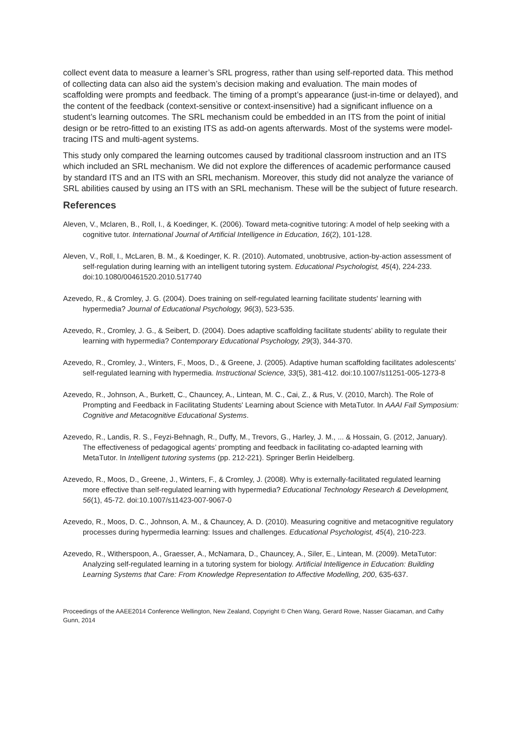collect event data to measure a learner’s SRL progress, rather than using self-reported data. This method of collecting data can also aid the system’s decision making and evaluation. The main modes of scaffolding were prompts and feedback. The timing of a prompt’s appearance (just-in-time or delayed), and the content of the feedback (context-sensitive or context-insensitive) had a significant influence on a student’s learning outcomes. The SRL mechanism could be embedded in an ITS from the point of initial design or be retro-fitted to an existing ITS as add-on agents afterwards. Most of the systems were model-tracing ITS and multi-agent systems.
This study only compared the learning outcomes caused by traditional classroom instruction and an ITS which included an SRL mechanism. We did not explore the differences of academic performance caused by standard ITS and an ITS with an SRL mechanism. Moreover, this study did not analyze the variance of SRL abilities caused by using an ITS with an SRL mechanism. These will be the subject of future research.
References
Aleven, V., Mclaren, B., Roll, I., & Koedinger, K. (2006). Toward meta-cognitive tutoring: A model of help seeking with a cognitive tutor. International Journal of Artificial Intelligence in Education, 16(2), 101-128.
Aleven, V., Roll, I., McLaren, B. M., & Koedinger, K. R. (2010). Automated, unobtrusive, action-by-action assessment of self-regulation during learning with an intelligent tutoring system. Educational Psychologist, 45(4), 224-233. doi:10.1080/00461520.2010.517740
Azevedo, R., & Cromley, J. G. (2004). Does training on self-regulated learning facilitate students' learning with hypermedia? Journal of Educational Psychology, 96(3), 523-535.
Azevedo, R., Cromley, J. G., & Seibert, D. (2004). Does adaptive scaffolding facilitate students’ ability to regulate their learning with hypermedia? Contemporary Educational Psychology, 29(3), 344-370.
Azevedo, R., Cromley, J., Winters, F., Moos, D., & Greene, J. (2005). Adaptive human scaffolding facilitates adolescents’ self-regulated learning with hypermedia. Instructional Science, 33(5), 381-412. doi:10.1007/s11251-005-1273-8
Azevedo, R., Johnson, A., Burkett, C., Chauncey, A., Lintean, M. C., Cai, Z., & Rus, V. (2010, March). The Role of Prompting and Feedback in Facilitating Students' Learning about Science with MetaTutor. In AAAI Fall Symposium: Cognitive and Metacognitive Educational Systems.
Azevedo, R., Landis, R. S., Feyzi-Behnagh, R., Duffy, M., Trevors, G., Harley, J. M., ... & Hossain, G. (2012, January). The effectiveness of pedagogical agents’ prompting and feedback in facilitating co-adapted learning with MetaTutor. In Intelligent tutoring systems (pp. 212-221). Springer Berlin Heidelberg.
Azevedo, R., Moos, D., Greene, J., Winters, F., & Cromley, J. (2008). Why is externally-facilitated regulated learning more effective than self-regulated learning with hypermedia? Educational Technology Research & Development, 56(1), 45-72. doi:10.1007/s11423-007-9067-0
Azevedo, R., Moos, D. C., Johnson, A. M., & Chauncey, A. D. (2010). Measuring cognitive and metacognitive regulatory processes during hypermedia learning: Issues and challenges. Educational Psychologist, 45(4), 210-223.
Azevedo, R., Witherspoon, A., Graesser, A., McNamara, D., Chauncey, A., Siler, E., Lintean, M. (2009). MetaTutor: Analyzing self-regulated learning in a tutoring system for biology. Artificial Intelligence in Education: Building Learning Systems that Care: From Knowledge Representation to Affective Modelling, 200, 635-637.
Proceedings of the AAEE2014 Conference Wellington, New Zealand, Copyright © Chen Wang, Gerard Rowe, Nasser Giacaman, and Cathy Gunn, 2014